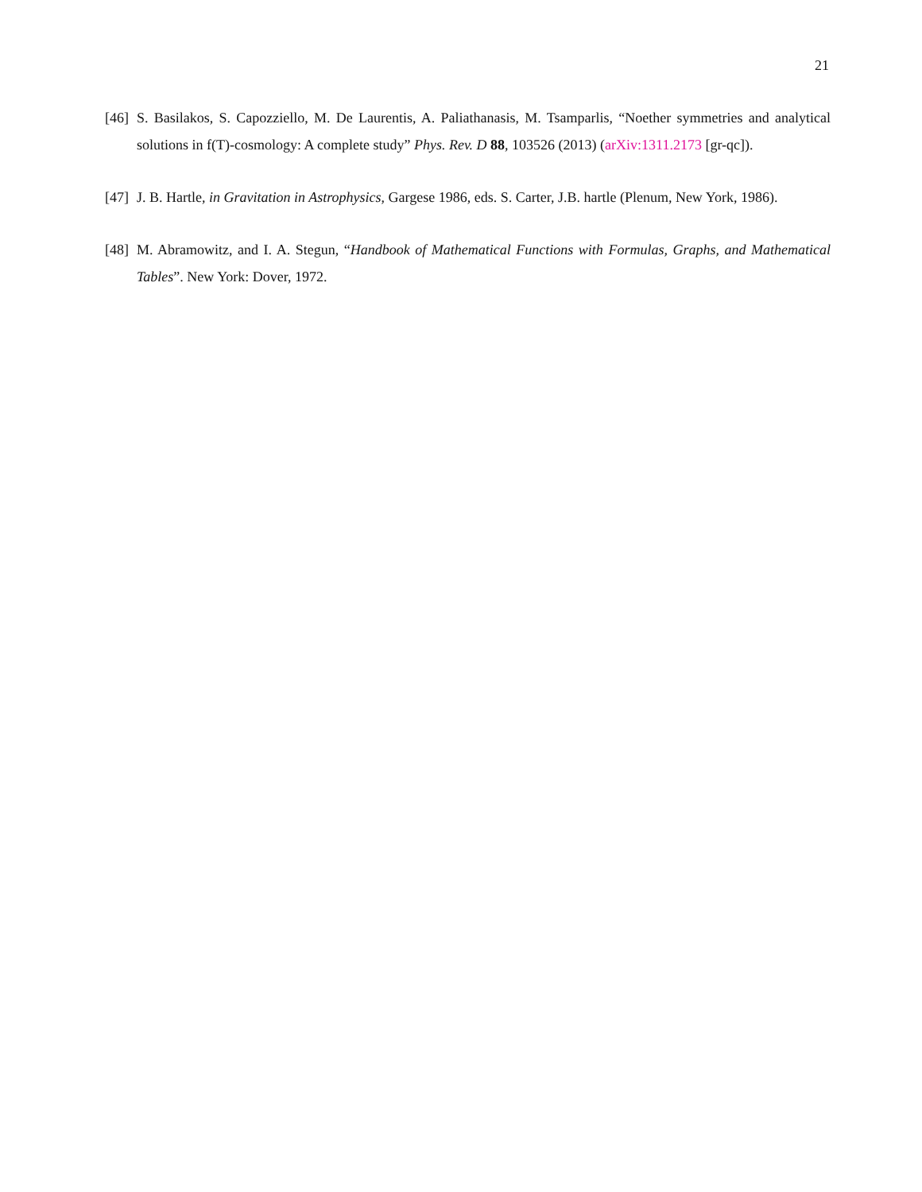21
[46] S. Basilakos, S. Capozziello, M. De Laurentis, A. Paliathanasis, M. Tsamparlis, “Noether symmetries and analytical solutions in f(T)-cosmology: A complete study” Phys. Rev. D 88, 103526 (2013) (arXiv:1311.2173 [gr-qc]).
[47] J. B. Hartle, in Gravitation in Astrophysics, Gargese 1986, eds. S. Carter, J.B. hartle (Plenum, New York, 1986).
[48] M. Abramowitz, and I. A. Stegun, “Handbook of Mathematical Functions with Formulas, Graphs, and Mathematical Tables”. New York: Dover, 1972.